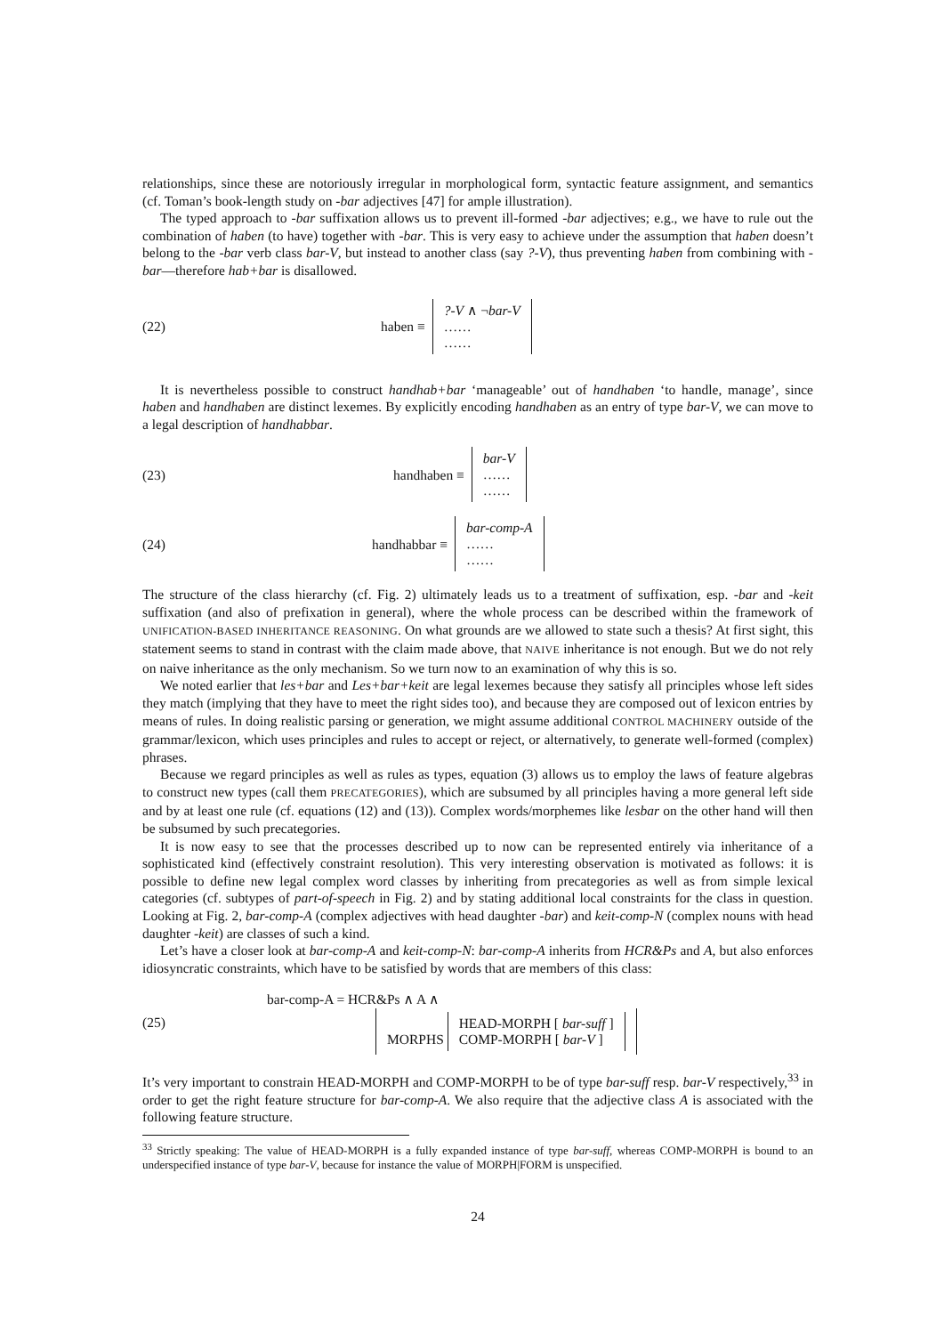relationships, since these are notoriously irregular in morphological form, syntactic feature assignment, and semantics (cf. Toman’s book-length study on -bar adjectives [47] for ample illustration).
The typed approach to -bar suffixation allows us to prevent ill-formed -bar adjectives; e.g., we have to rule out the combination of haben (to have) together with -bar. This is very easy to achieve under the assumption that haben doesn’t belong to the -bar verb class bar-V, but instead to another class (say ?-V), thus preventing haben from combining with -bar—therefore hab+bar is disallowed.
(22) haben ≡?-V ∧ ¬bar-V
……
……
It is nevertheless possible to construct handhab+bar ‘manageable’ out of handhaben ‘to handle, manage’, since haben and handhaben are distinct lexemes. By explicitly encoding handhaben as an entry of type bar-V, we can move to a legal description of handhabbar.
(23) handhaben ≡ bar-V
……
……
(24) handhabbar ≡ bar-comp-A
……
……
The structure of the class hierarchy (cf. Fig. 2) ultimately leads us to a treatment of suffixation, esp. -bar and -keit suffixation (and also of prefixation in general), where the whole process can be described within the framework of UNIFICATION-BASED INHERITANCE REASONING. On what grounds are we allowed to state such a thesis? At first sight, this statement seems to stand in contrast with the claim made above, that NAIVE inheritance is not enough. But we do not rely on naive inheritance as the only mechanism. So we turn now to an examination of why this is so.
We noted earlier that les+bar and Les+bar+keit are legal lexemes because they satisfy all principles whose left sides they match (implying that they have to meet the right sides too), and because they are composed out of lexicon entries by means of rules. In doing realistic parsing or generation, we might assume additional CONTROL MACHINERY outside of the grammar/lexicon, which uses principles and rules to accept or reject, or alternatively, to generate well-formed (complex) phrases.
Because we regard principles as well as rules as types, equation (3) allows us to employ the laws of feature algebras to construct new types (call them PRECATEGORIES), which are subsumed by all principles having a more general left side and by at least one rule (cf. equations (12) and (13)). Complex words/morphemes like lesbar on the other hand will then be subsumed by such precategories.
It is now easy to see that the processes described up to now can be represented entirely via inheritance of a sophisticated kind (effectively constraint resolution). This very interesting observation is motivated as follows: it is possible to define new legal complex word classes by inheriting from precategories as well as from simple lexical categories (cf. subtypes of part-of-speech in Fig. 2) and by stating additional local constraints for the class in question. Looking at Fig. 2, bar-comp-A (complex adjectives with head daughter -bar) and keit-comp-N (complex nouns with head daughter -keit) are classes of such a kind.
Let’s have a closer look at bar-comp-A and keit-comp-N: bar-comp-A inherits from HCR&Ps and A, but also enforces idiosyncratic constraints, which have to be satisfied by words that are members of this class:
(25) bar-comp-A = HCR&Ps ∧ A ∧
MORPHS HEAD-MORPH [ bar-suff ]
COMP-MORPH [ bar-V ]
It’s very important to constrain HEAD-MORPH and COMP-MORPH to be of type bar-suff resp. bar-V respectively,<sup>33</sup> in order to get the right feature structure for bar-comp-A. We also require that the adjective class A is associated with the following feature structure.
<sup>33</sup> Strictly speaking: The value of HEAD-MORPH is a fully expanded instance of type bar-suff, whereas COMP-MORPH is bound to an underspecified instance of type bar-V, because for instance the value of MORPH|FORM is unspecified.
24